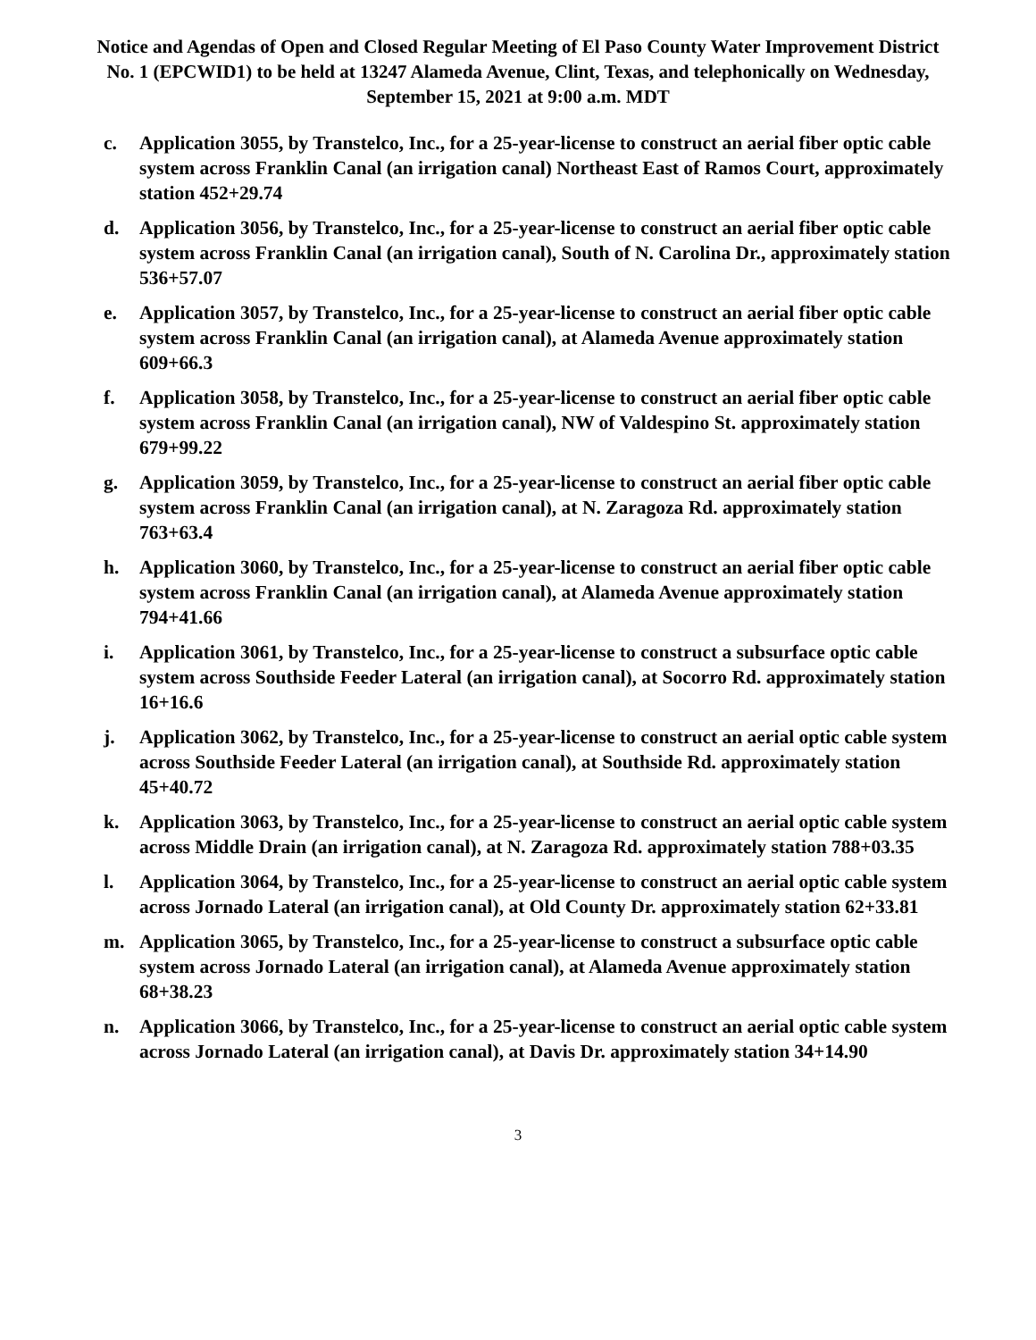Notice and Agendas of Open and Closed Regular Meeting of El Paso County Water Improvement District No. 1 (EPCWID1) to be held at 13247 Alameda Avenue, Clint, Texas, and telephonically on Wednesday, September 15, 2021 at 9:00 a.m. MDT
c. Application 3055, by Transtelco, Inc., for a 25-year-license to construct an aerial fiber optic cable system across Franklin Canal (an irrigation canal) Northeast East of Ramos Court, approximately station 452+29.74
d. Application 3056, by Transtelco, Inc., for a 25-year-license to construct an aerial fiber optic cable system across Franklin Canal (an irrigation canal), South of N. Carolina Dr., approximately station 536+57.07
e. Application 3057, by Transtelco, Inc., for a 25-year-license to construct an aerial fiber optic cable system across Franklin Canal (an irrigation canal), at Alameda Avenue approximately station 609+66.3
f. Application 3058, by Transtelco, Inc., for a 25-year-license to construct an aerial fiber optic cable system across Franklin Canal (an irrigation canal), NW of Valdespino St. approximately station 679+99.22
g. Application 3059, by Transtelco, Inc., for a 25-year-license to construct an aerial fiber optic cable system across Franklin Canal (an irrigation canal), at N. Zaragoza Rd. approximately station 763+63.4
h. Application 3060, by Transtelco, Inc., for a 25-year-license to construct an aerial fiber optic cable system across Franklin Canal (an irrigation canal), at Alameda Avenue approximately station 794+41.66
i. Application 3061, by Transtelco, Inc., for a 25-year-license to construct a subsurface optic cable system across Southside Feeder Lateral (an irrigation canal), at Socorro Rd. approximately station 16+16.6
j. Application 3062, by Transtelco, Inc., for a 25-year-license to construct an aerial optic cable system across Southside Feeder Lateral (an irrigation canal), at Southside Rd. approximately station 45+40.72
k. Application 3063, by Transtelco, Inc., for a 25-year-license to construct an aerial optic cable system across Middle Drain (an irrigation canal), at N. Zaragoza Rd. approximately station 788+03.35
l. Application 3064, by Transtelco, Inc., for a 25-year-license to construct an aerial optic cable system across Jornado Lateral (an irrigation canal), at Old County Dr. approximately station 62+33.81
m. Application 3065, by Transtelco, Inc., for a 25-year-license to construct a subsurface optic cable system across Jornado Lateral (an irrigation canal), at Alameda Avenue approximately station 68+38.23
n. Application 3066, by Transtelco, Inc., for a 25-year-license to construct an aerial optic cable system across Jornado Lateral (an irrigation canal), at Davis Dr. approximately station 34+14.90
3